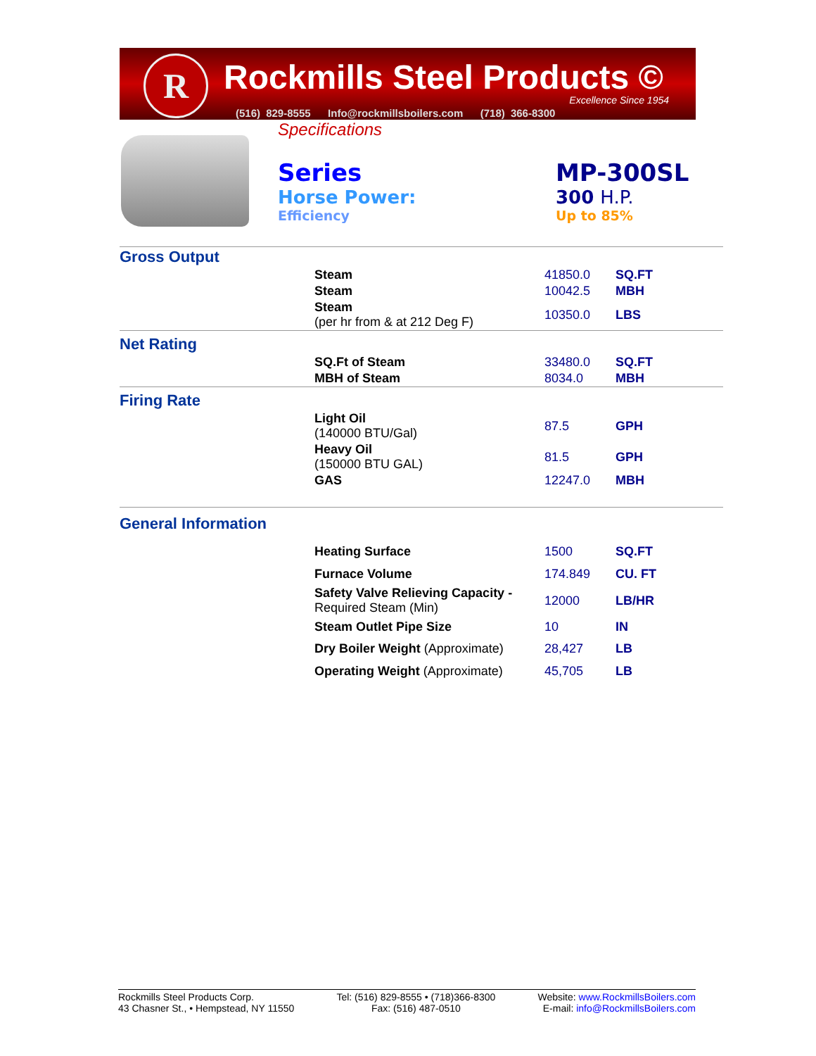R Rockmills Steel Products ©
Excellence Since 1954
(516) 829-8555 Info@rockmillsboilers.com (718) 366-8300
Specifications
Series
Horse Power:
Efficiency
MP-300SL
300 H.P.
Up to 85%
| Gross Output | | | |
| | Steam | 41850.0 | SQ.FT |
| | Steam | 10042.5 | MBH |
| | Steam (per hr from & at 212 Deg F) | 10350.0 | LBS |
| Net Rating | | | |
| | SQ.Ft of Steam | 33480.0 | SQ.FT |
| | MBH of Steam | 8034.0 | MBH |
| Firing Rate | | | |
| | Light Oil (140000 BTU/Gal) | 87.5 | GPH |
| | Heavy Oil (150000 BTU GAL) | 81.5 | GPH |
| | GAS | 12247.0 | MBH |
| General Information | | | |
| | Heating Surface | 1500 | SQ.FT |
| | Furnace Volume | 174.849 | CU. FT |
| | Safety Valve Relieving Capacity - Required Steam (Min) | 12000 | LB/HR |
| | Steam Outlet Pipe Size | 10 | IN |
| | Dry Boiler Weight (Approximate) | 28,427 | LB |
| | Operating Weight (Approximate) | 45,705 | LB |
Rockmills Steel Products Corp.
43 Chasner St., • Hempstead, NY 11550
Tel: (516) 829-8555 • (718)366-8300
Fax: (516) 487-0510
Website: www.RockmillsBoilers.com
E-mail: info@RockmillsBoilers.com